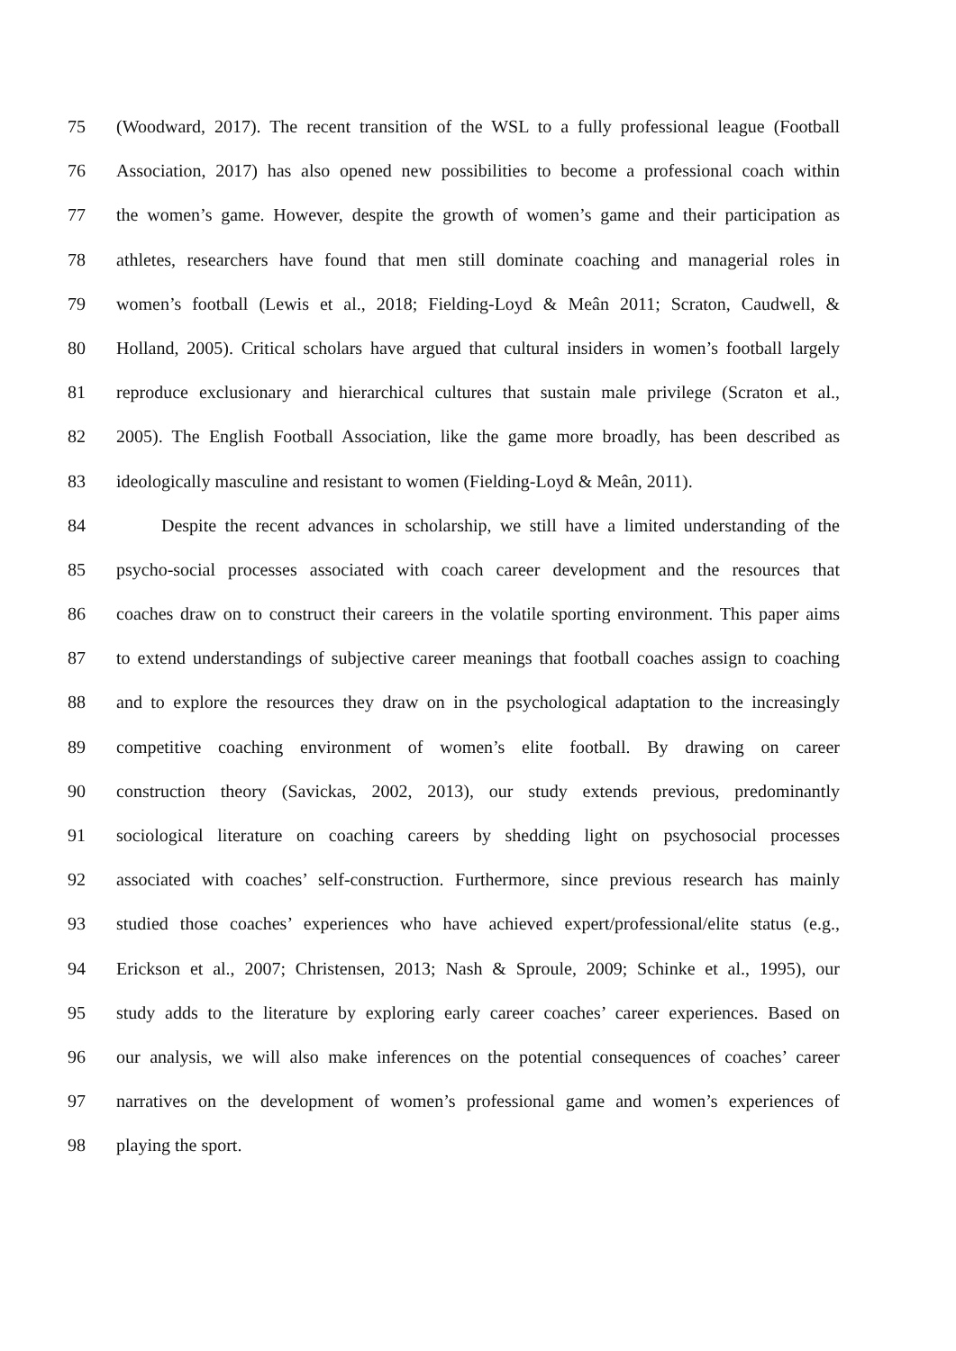75 (Woodward, 2017). The recent transition of the WSL to a fully professional league (Football
76 Association, 2017) has also opened new possibilities to become a professional coach within
77 the women’s game. However, despite the growth of women’s game and their participation as
78 athletes, researchers have found that men still dominate coaching and managerial roles in
79 women’s football (Lewis et al., 2018; Fielding-Loyd & Meân 2011; Scraton, Caudwell, &
80 Holland, 2005). Critical scholars have argued that cultural insiders in women’s football largely
81 reproduce exclusionary and hierarchical cultures that sustain male privilege (Scraton et al.,
82 2005). The English Football Association, like the game more broadly, has been described as
83 ideologically masculine and resistant to women (Fielding-Loyd & Meân, 2011).
84 Despite the recent advances in scholarship, we still have a limited understanding of the
85 psycho-social processes associated with coach career development and the resources that
86 coaches draw on to construct their careers in the volatile sporting environment. This paper aims
87 to extend understandings of subjective career meanings that football coaches assign to coaching
88 and to explore the resources they draw on in the psychological adaptation to the increasingly
89 competitive coaching environment of women’s elite football. By drawing on career
90 construction theory (Savickas, 2002, 2013), our study extends previous, predominantly
91 sociological literature on coaching careers by shedding light on psychosocial processes
92 associated with coaches’ self-construction. Furthermore, since previous research has mainly
93 studied those coaches’ experiences who have achieved expert/professional/elite status (e.g.,
94 Erickson et al., 2007; Christensen, 2013; Nash & Sproule, 2009; Schinke et al., 1995), our
95 study adds to the literature by exploring early career coaches’ career experiences. Based on
96 our analysis, we will also make inferences on the potential consequences of coaches’ career
97 narratives on the development of women’s professional game and women’s experiences of
98 playing the sport.